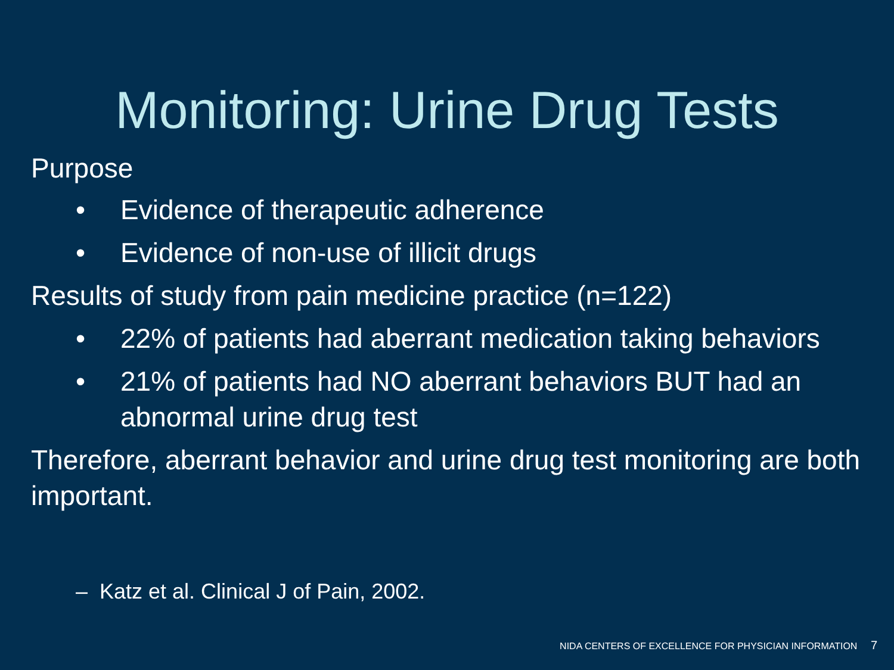Monitoring: Urine Drug Tests
Purpose
• Evidence of therapeutic adherence
• Evidence of non-use of illicit drugs
Results of study from pain medicine practice (n=122)
• 22% of patients had aberrant medication taking behaviors
• 21% of patients had NO aberrant behaviors BUT had an abnormal urine drug test
Therefore, aberrant behavior and urine drug test monitoring are both important.
– Katz et al. Clinical J of Pain, 2002.
NIDA CENTERS OF EXCELLENCE FOR PHYSICIAN INFORMATION 7